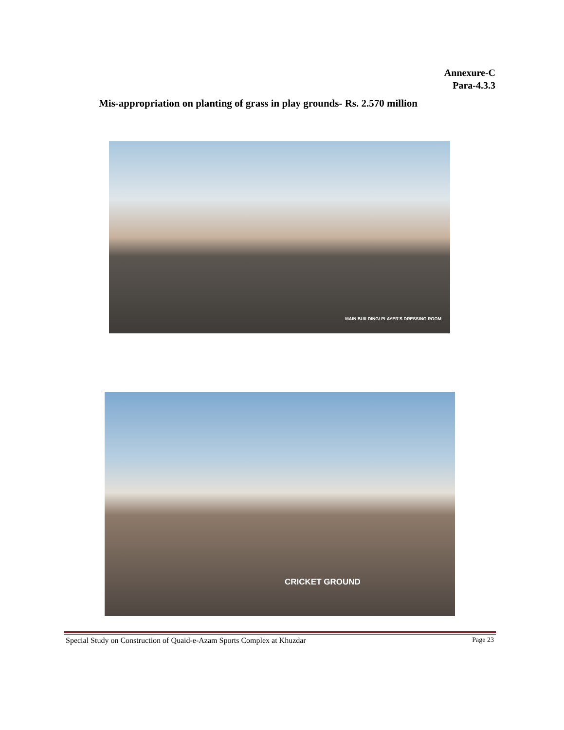Annexure-C
Para-4.3.3
Mis-appropriation on planting of grass in play grounds- Rs. 2.570 million
MAIN BUILDING/ PLAYER'S DRESSING ROOM
CRICKET GROUND
Special Study on Construction of Quaid-e-Azam Sports Complex at Khuzdar Page 23